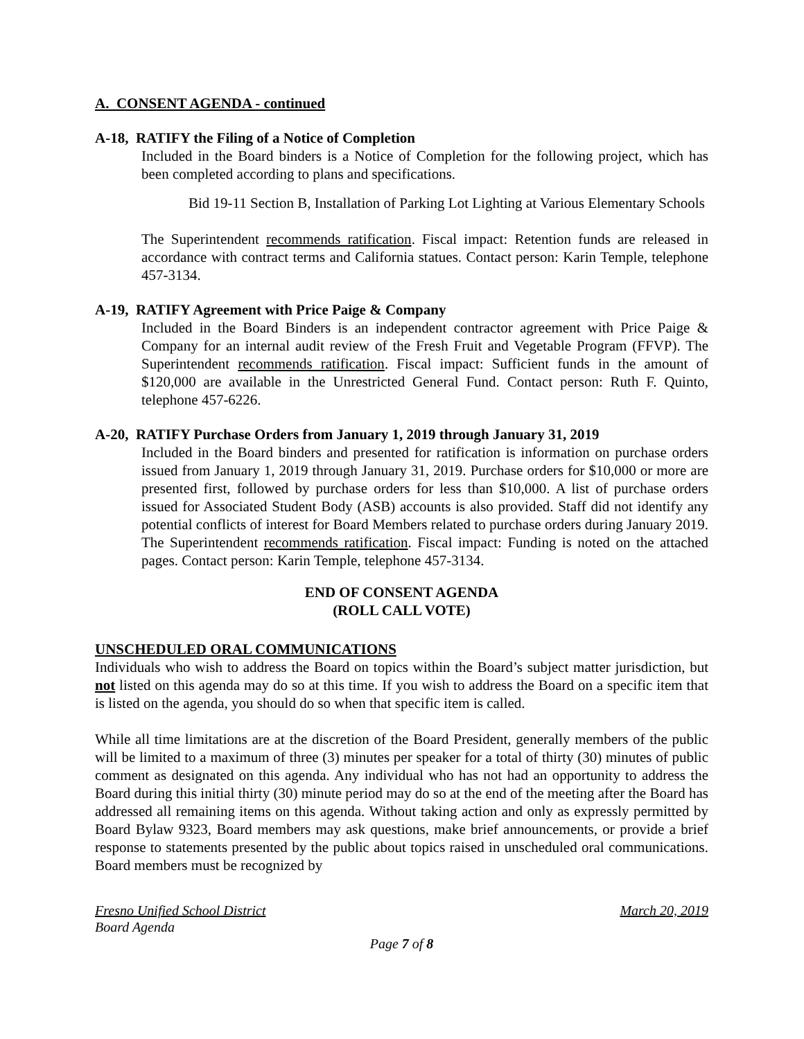A. CONSENT AGENDA - continued
A-18, RATIFY the Filing of a Notice of Completion
Included in the Board binders is a Notice of Completion for the following project, which has been completed according to plans and specifications.
Bid 19-11 Section B, Installation of Parking Lot Lighting at Various Elementary Schools
The Superintendent recommends ratification. Fiscal impact: Retention funds are released in accordance with contract terms and California statues. Contact person: Karin Temple, telephone 457-3134.
A-19, RATIFY Agreement with Price Paige & Company
Included in the Board Binders is an independent contractor agreement with Price Paige & Company for an internal audit review of the Fresh Fruit and Vegetable Program (FFVP). The Superintendent recommends ratification. Fiscal impact: Sufficient funds in the amount of $120,000 are available in the Unrestricted General Fund. Contact person: Ruth F. Quinto, telephone 457-6226.
A-20, RATIFY Purchase Orders from January 1, 2019 through January 31, 2019
Included in the Board binders and presented for ratification is information on purchase orders issued from January 1, 2019 through January 31, 2019. Purchase orders for $10,000 or more are presented first, followed by purchase orders for less than $10,000. A list of purchase orders issued for Associated Student Body (ASB) accounts is also provided. Staff did not identify any potential conflicts of interest for Board Members related to purchase orders during January 2019. The Superintendent recommends ratification. Fiscal impact: Funding is noted on the attached pages. Contact person: Karin Temple, telephone 457-3134.
END OF CONSENT AGENDA
(ROLL CALL VOTE)
UNSCHEDULED ORAL COMMUNICATIONS
Individuals who wish to address the Board on topics within the Board’s subject matter jurisdiction, but not listed on this agenda may do so at this time. If you wish to address the Board on a specific item that is listed on the agenda, you should do so when that specific item is called.
While all time limitations are at the discretion of the Board President, generally members of the public will be limited to a maximum of three (3) minutes per speaker for a total of thirty (30) minutes of public comment as designated on this agenda. Any individual who has not had an opportunity to address the Board during this initial thirty (30) minute period may do so at the end of the meeting after the Board has addressed all remaining items on this agenda. Without taking action and only as expressly permitted by Board Bylaw 9323, Board members may ask questions, make brief announcements, or provide a brief response to statements presented by the public about topics raised in unscheduled oral communications. Board members must be recognized by
Fresno Unified School District March 20, 2019
Board Agenda
Page 7 of 8